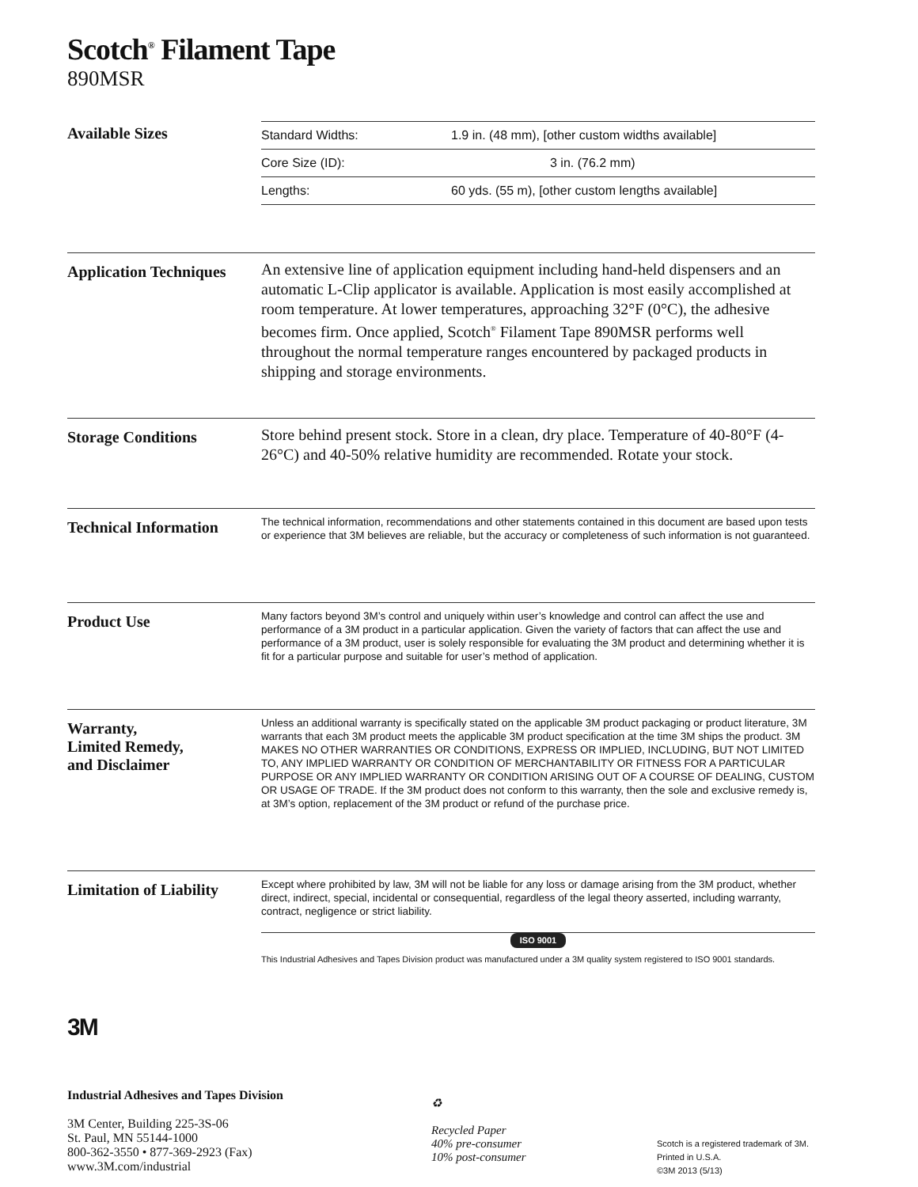Scotch<sup>®</sup> Filament Tape
890MSR
Available Sizes
| Standard Widths: | 1.9 in. (48 mm), [other custom widths available] |
| Core Size (ID): | 3 in. (76.2 mm) |
| Lengths: | 60 yds. (55 m), [other custom lengths available] |
Application Techniques
An extensive line of application equipment including hand-held dispensers and an automatic L-Clip applicator is available. Application is most easily accomplished at room temperature. At lower temperatures, approaching 32°F (0°C), the adhesive becomes firm. Once applied, Scotch<sup>®</sup> Filament Tape 890MSR performs well throughout the normal temperature ranges encountered by packaged products in shipping and storage environments.
Storage Conditions
Store behind present stock. Store in a clean, dry place. Temperature of 40-80°F (4-26°C) and 40-50% relative humidity are recommended. Rotate your stock.
Technical Information
The technical information, recommendations and other statements contained in this document are based upon tests or experience that 3M believes are reliable, but the accuracy or completeness of such information is not guaranteed.
Product Use
Many factors beyond 3M’s control and uniquely within user’s knowledge and control can affect the use and performance of a 3M product in a particular application. Given the variety of factors that can affect the use and performance of a 3M product, user is solely responsible for evaluating the 3M product and determining whether it is fit for a particular purpose and suitable for user’s method of application.
Warranty,
Limited Remedy,
and Disclaimer
Unless an additional warranty is specifically stated on the applicable 3M product packaging or product literature, 3M warrants that each 3M product meets the applicable 3M product specification at the time 3M ships the product. 3M MAKES NO OTHER WARRANTIES OR CONDITIONS, EXPRESS OR IMPLIED, INCLUDING, BUT NOT LIMITED TO, ANY IMPLIED WARRANTY OR CONDITION OF MERCHANTABILITY OR FITNESS FOR A PARTICULAR PURPOSE OR ANY IMPLIED WARRANTY OR CONDITION ARISING OUT OF A COURSE OF DEALING, CUSTOM OR USAGE OF TRADE. If the 3M product does not conform to this warranty, then the sole and exclusive remedy is, at 3M’s option, replacement of the 3M product or refund of the purchase price.
Limitation of Liability
Except where prohibited by law, 3M will not be liable for any loss or damage arising from the 3M product, whether direct, indirect, special, incidental or consequential, regardless of the legal theory asserted, including warranty, contract, negligence or strict liability.
ISO 9001
This Industrial Adhesives and Tapes Division product was manufactured under a 3M quality system registered to ISO 9001 standards.
3M
Industrial Adhesives and Tapes Division
3M Center, Building 225-3S-06
St. Paul, MN 55144-1000
800-362-3550 • 877-369-2923 (Fax)
www.3M.com/industrial
♻
Recycled Paper
40% pre-consumer
10% post-consumer
Scotch is a registered trademark of 3M.
Printed in U.S.A.
©3M 2013 (5/13)